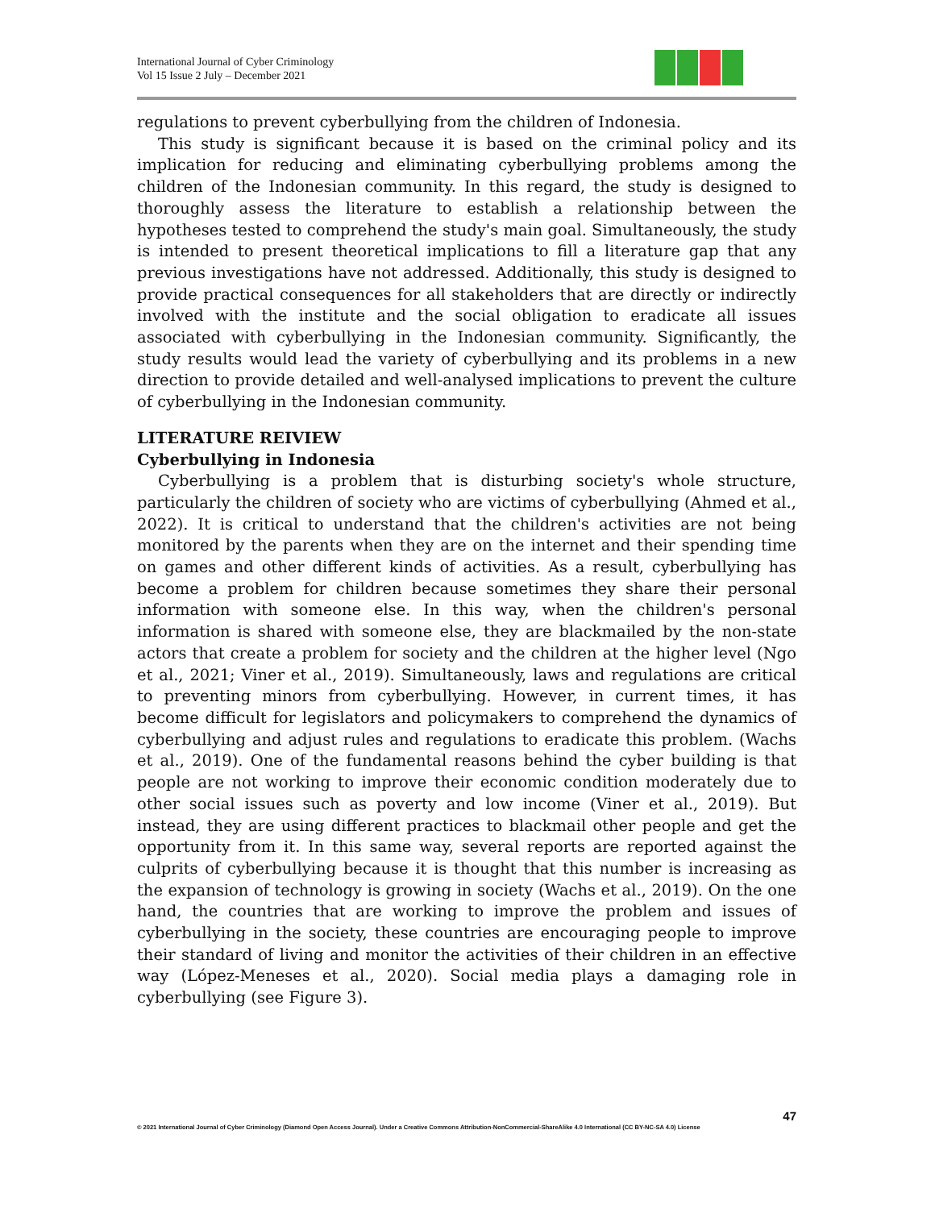International Journal of Cyber Criminology
Vol 15 Issue 2 July – December 2021
regulations to prevent cyberbullying from the children of Indonesia.
This study is significant because it is based on the criminal policy and its implication for reducing and eliminating cyberbullying problems among the children of the Indonesian community. In this regard, the study is designed to thoroughly assess the literature to establish a relationship between the hypotheses tested to comprehend the study's main goal. Simultaneously, the study is intended to present theoretical implications to fill a literature gap that any previous investigations have not addressed. Additionally, this study is designed to provide practical consequences for all stakeholders that are directly or indirectly involved with the institute and the social obligation to eradicate all issues associated with cyberbullying in the Indonesian community. Significantly, the study results would lead the variety of cyberbullying and its problems in a new direction to provide detailed and well-analysed implications to prevent the culture of cyberbullying in the Indonesian community.
LITERATURE REIVIEW
Cyberbullying in Indonesia
Cyberbullying is a problem that is disturbing society's whole structure, particularly the children of society who are victims of cyberbullying (Ahmed et al., 2022). It is critical to understand that the children's activities are not being monitored by the parents when they are on the internet and their spending time on games and other different kinds of activities. As a result, cyberbullying has become a problem for children because sometimes they share their personal information with someone else. In this way, when the children's personal information is shared with someone else, they are blackmailed by the non-state actors that create a problem for society and the children at the higher level (Ngo et al., 2021; Viner et al., 2019). Simultaneously, laws and regulations are critical to preventing minors from cyberbullying. However, in current times, it has become difficult for legislators and policymakers to comprehend the dynamics of cyberbullying and adjust rules and regulations to eradicate this problem. (Wachs et al., 2019). One of the fundamental reasons behind the cyber building is that people are not working to improve their economic condition moderately due to other social issues such as poverty and low income (Viner et al., 2019). But instead, they are using different practices to blackmail other people and get the opportunity from it. In this same way, several reports are reported against the culprits of cyberbullying because it is thought that this number is increasing as the expansion of technology is growing in society (Wachs et al., 2019). On the one hand, the countries that are working to improve the problem and issues of cyberbullying in the society, these countries are encouraging people to improve their standard of living and monitor the activities of their children in an effective way (López-Meneses et al., 2020). Social media plays a damaging role in cyberbullying (see Figure 3).
47
© 2021 International Journal of Cyber Criminology (Diamond Open Access Journal). Under a Creative Commons Attribution-NonCommercial-ShareAlike 4.0 International (CC BY-NC-SA 4.0) License